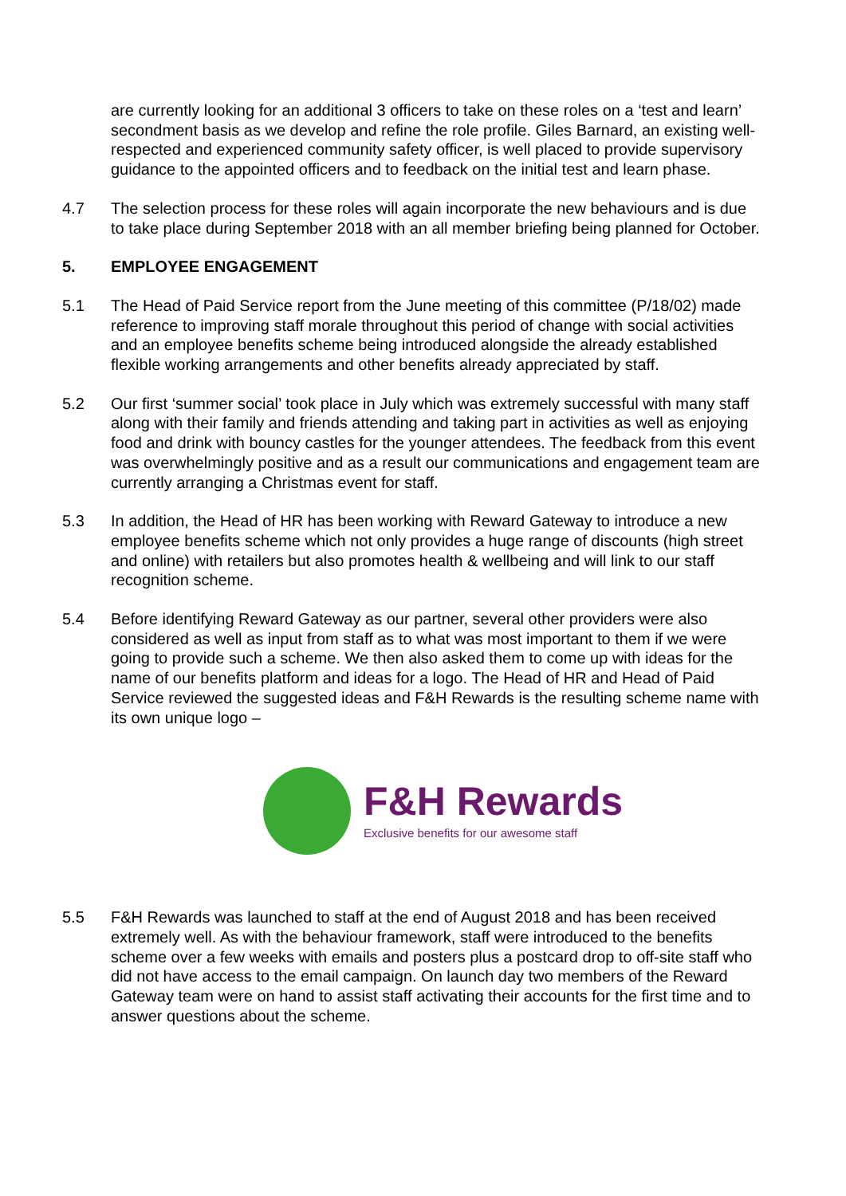are currently looking for an additional 3 officers to take on these roles on a ‘test and learn’ secondment basis as we develop and refine the role profile. Giles Barnard, an existing well-respected and experienced community safety officer, is well placed to provide supervisory guidance to the appointed officers and to feedback on the initial test and learn phase.
4.7 The selection process for these roles will again incorporate the new behaviours and is due to take place during September 2018 with an all member briefing being planned for October.
5. EMPLOYEE ENGAGEMENT
5.1 The Head of Paid Service report from the June meeting of this committee (P/18/02) made reference to improving staff morale throughout this period of change with social activities and an employee benefits scheme being introduced alongside the already established flexible working arrangements and other benefits already appreciated by staff.
5.2 Our first ‘summer social’ took place in July which was extremely successful with many staff along with their family and friends attending and taking part in activities as well as enjoying food and drink with bouncy castles for the younger attendees. The feedback from this event was overwhelmingly positive and as a result our communications and engagement team are currently arranging a Christmas event for staff.
5.3 In addition, the Head of HR has been working with Reward Gateway to introduce a new employee benefits scheme which not only provides a huge range of discounts (high street and online) with retailers but also promotes health & wellbeing and will link to our staff recognition scheme.
5.4 Before identifying Reward Gateway as our partner, several other providers were also considered as well as input from staff as to what was most important to them if we were going to provide such a scheme. We then also asked them to come up with ideas for the name of our benefits platform and ideas for a logo. The Head of HR and Head of Paid Service reviewed the suggested ideas and F&H Rewards is the resulting scheme name with its own unique logo –
F&H Rewards
Exclusive benefits for our awesome staff
5.5 F&H Rewards was launched to staff at the end of August 2018 and has been received extremely well. As with the behaviour framework, staff were introduced to the benefits scheme over a few weeks with emails and posters plus a postcard drop to off-site staff who did not have access to the email campaign. On launch day two members of the Reward Gateway team were on hand to assist staff activating their accounts for the first time and to answer questions about the scheme.